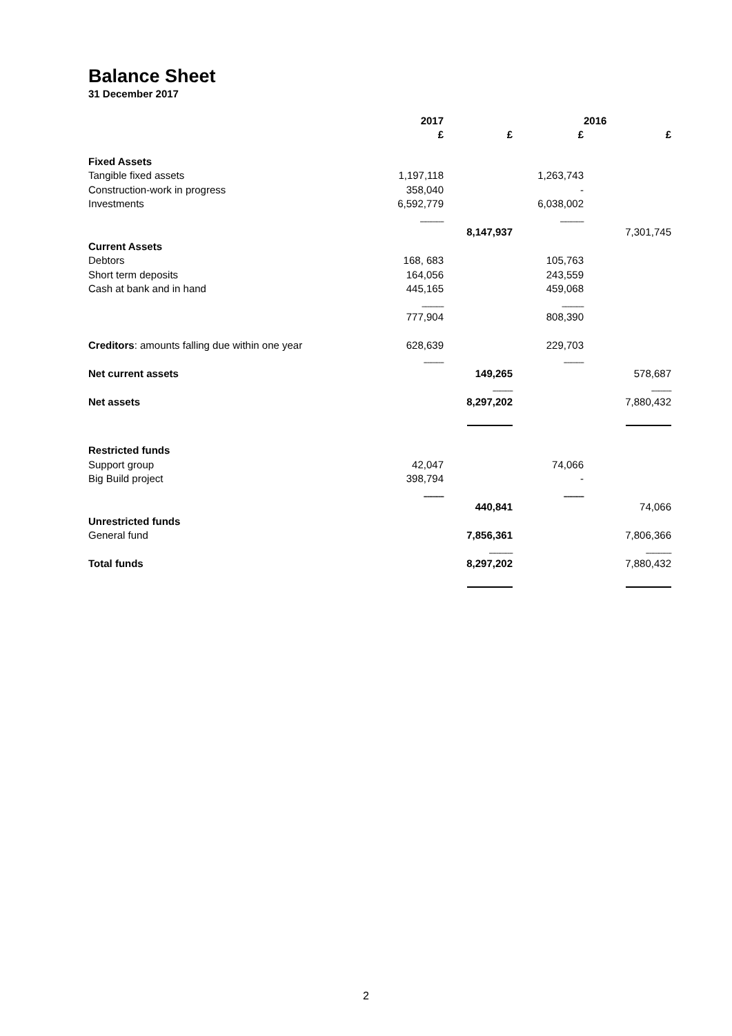Balance Sheet
31 December 2017
| | 2017 | | | 2016 |
| --- | --- | --- | --- | --- |
| | £ | £ | £ | £ |
| Fixed Assets | | | | |
| Tangible fixed assets | 1,197,118 | | 1,263,743 | |
| Construction-work in progress | 358,040 | | - | |
| Investments | 6,592,779 | | 6,038,002 | |
| | ------------- | | ------------- | |
| | | 8,147,937 | | 7,301,745 |
| Current Assets | | | | |
| Debtors | 168, 683 | | 105,763 | |
| Short term deposits | 164,056 | | 243,559 | |
| Cash at bank and in hand | 445,165 | | 459,068 | |
| | ------------ | | ------------ | |
| | 777,904 | | 808,390 | |
| Creditors : amounts falling due within one year | 628,639 | | 229,703 | |
| | ----------- | | ----------- | |
| Net current assets | | 149,265 | | 578,687 |
| | | ----------- | | ----------- |
| Net assets | | 8,297,202 | | 7,880,432 |
| Restricted funds | | | | |
| Support group | 42,047 | | 74,066 | |
| Big Build project | 398,794 | | - | |
| | ----------- | | ----------- | |
| | | 440,841 | | 74,066 |
| Unrestricted funds | | | | |
| General fund | | 7,856,361 | | 7,806,366 |
| | | ------------- | | -------------- |
| Total funds | | 8,297,202 | | 7,880,432 |
2